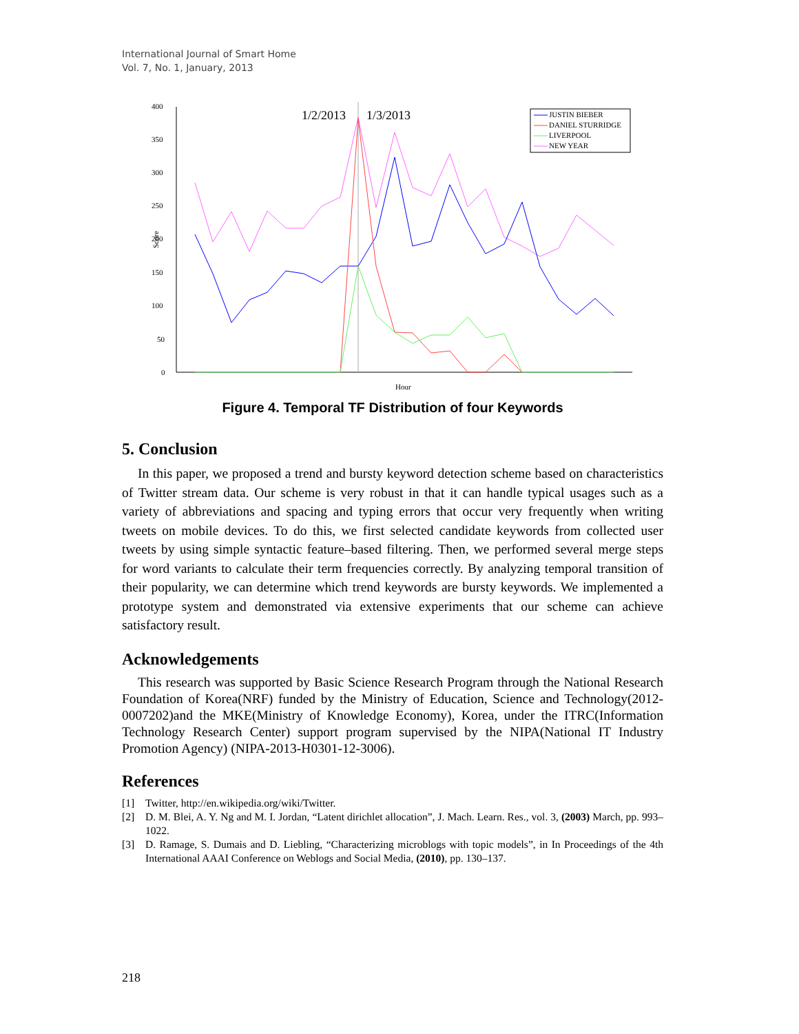International Journal of Smart Home
Vol. 7, No. 1, January, 2013
400
350
300
250
200
150
100
50
0
Score
Hour
1/2/2013
1/3/2013
JUSTIN BIEBER
DANIEL STURRIDGE
LIVERPOOL
NEW YEAR
Figure 4. Temporal TF Distribution of four Keywords
5. Conclusion
In this paper, we proposed a trend and bursty keyword detection scheme based on characteristics of Twitter stream data. Our scheme is very robust in that it can handle typical usages such as a variety of abbreviations and spacing and typing errors that occur very frequently when writing tweets on mobile devices. To do this, we first selected candidate keywords from collected user tweets by using simple syntactic feature–based filtering. Then, we performed several merge steps for word variants to calculate their term frequencies correctly. By analyzing temporal transition of their popularity, we can determine which trend keywords are bursty keywords. We implemented a prototype system and demonstrated via extensive experiments that our scheme can achieve satisfactory result.
Acknowledgements
This research was supported by Basic Science Research Program through the National Research Foundation of Korea(NRF) funded by the Ministry of Education, Science and Technology(2012-0007202)and the MKE(Ministry of Knowledge Economy), Korea, under the ITRC(Information Technology Research Center) support program supervised by the NIPA(National IT Industry Promotion Agency) (NIPA-2013-H0301-12-3006).
References
[1] Twitter, http://en.wikipedia.org/wiki/Twitter.
[2] D. M. Blei, A. Y. Ng and M. I. Jordan, “Latent dirichlet allocation”, J. Mach. Learn. Res., vol. 3, (2003) March, pp. 993–1022.
[3] D. Ramage, S. Dumais and D. Liebling, “Characterizing microblogs with topic models”, in In Proceedings of the 4th International AAAI Conference on Weblogs and Social Media, (2010), pp. 130–137.
218